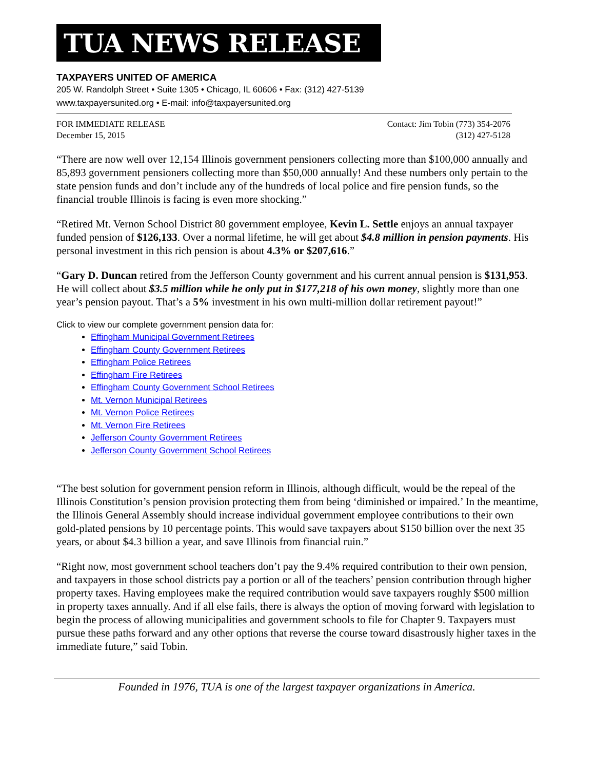TUA NEWS RELEASE
TAXPAYERS UNITED OF AMERICA
205 W. Randolph Street • Suite 1305 • Chicago, IL 60606 • Fax: (312) 427-5139
www.taxpayersunited.org • E-mail: info@taxpayersunited.org
FOR IMMEDIATE RELEASE
December 15, 2015
Contact: Jim Tobin (773) 354-2076
(312) 427-5128
“There are now well over 12,154 Illinois government pensioners collecting more than $100,000 annually and 85,893 government pensioners collecting more than $50,000 annually! And these numbers only pertain to the state pension funds and don’t include any of the hundreds of local police and fire pension funds, so the financial trouble Illinois is facing is even more shocking.”
“Retired Mt. Vernon School District 80 government employee, Kevin L. Settle enjoys an annual taxpayer funded pension of $126,133. Over a normal lifetime, he will get about $4.8 million in pension payments. His personal investment in this rich pension is about 4.3% or $207,616.”
“Gary D. Duncan retired from the Jefferson County government and his current annual pension is $131,953. He will collect about $3.5 million while he only put in $177,218 of his own money, slightly more than one year’s pension payout. That’s a 5% investment in his own multi-million dollar retirement payout!”
Click to view our complete government pension data for:
Effingham Municipal Government Retirees
Effingham County Government Retirees
Effingham Police Retirees
Effingham Fire Retirees
Effingham County Government School Retirees
Mt. Vernon Municipal Retirees
Mt. Vernon Police Retirees
Mt. Vernon Fire Retirees
Jefferson County Government Retirees
Jefferson County Government School Retirees
“The best solution for government pension reform in Illinois, although difficult, would be the repeal of the Illinois Constitution’s pension provision protecting them from being ‘diminished or impaired.’ In the meantime, the Illinois General Assembly should increase individual government employee contributions to their own gold-plated pensions by 10 percentage points. This would save taxpayers about $150 billion over the next 35 years, or about $4.3 billion a year, and save Illinois from financial ruin.”
“Right now, most government school teachers don’t pay the 9.4% required contribution to their own pension, and taxpayers in those school districts pay a portion or all of the teachers’ pension contribution through higher property taxes. Having employees make the required contribution would save taxpayers roughly $500 million in property taxes annually. And if all else fails, there is always the option of moving forward with legislation to begin the process of allowing municipalities and government schools to file for Chapter 9. Taxpayers must pursue these paths forward and any other options that reverse the course toward disastrously higher taxes in the immediate future,” said Tobin.
Founded in 1976, TUA is one of the largest taxpayer organizations in America.